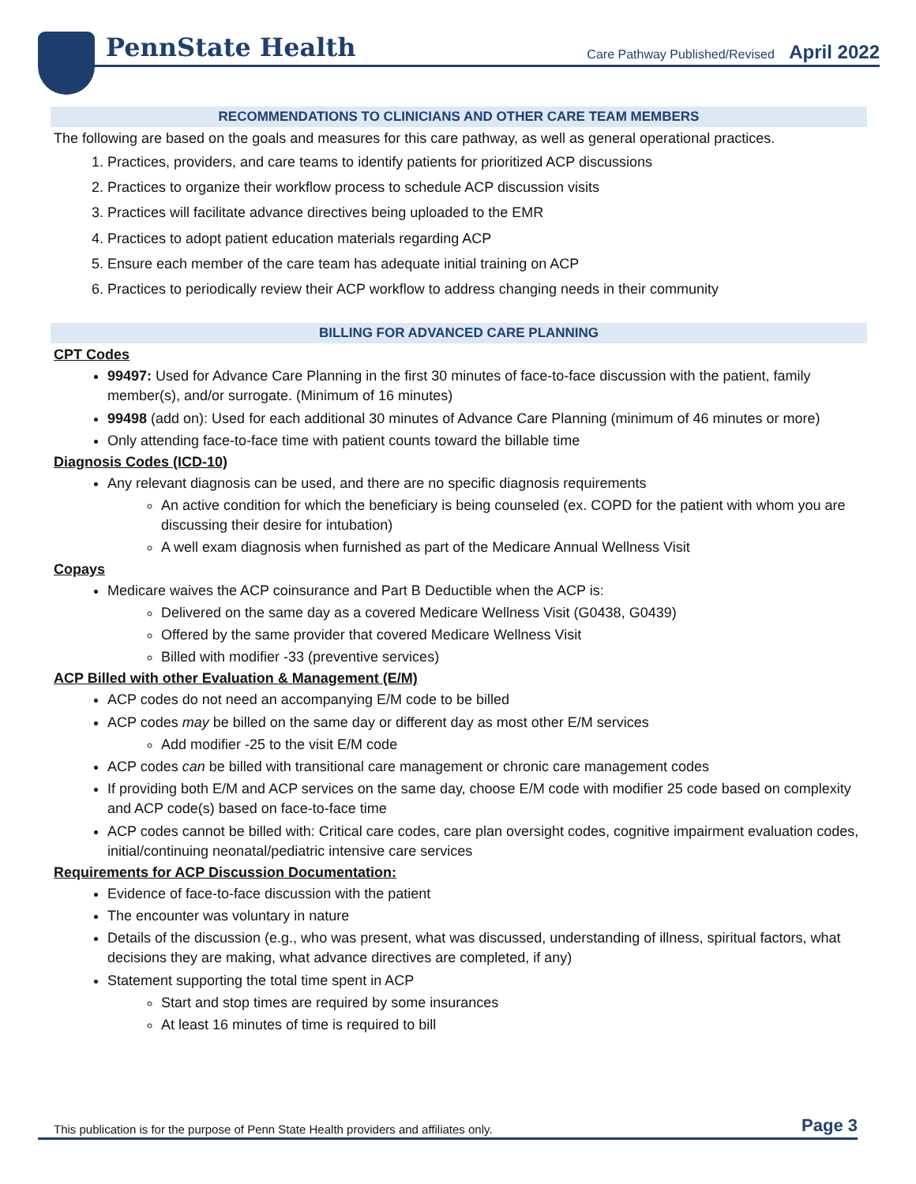PennState Health
Care Pathway Published/Revised April 2022
RECOMMENDATIONS TO CLINICIANS AND OTHER CARE TEAM MEMBERS
The following are based on the goals and measures for this care pathway, as well as general operational practices.
1. Practices, providers, and care teams to identify patients for prioritized ACP discussions
2. Practices to organize their workflow process to schedule ACP discussion visits
3. Practices will facilitate advance directives being uploaded to the EMR
4. Practices to adopt patient education materials regarding ACP
5. Ensure each member of the care team has adequate initial training on ACP
6. Practices to periodically review their ACP workflow to address changing needs in their community
BILLING FOR ADVANCED CARE PLANNING
CPT Codes
99497: Used for Advance Care Planning in the first 30 minutes of face-to-face discussion with the patient, family member(s), and/or surrogate. (Minimum of 16 minutes)
99498 (add on): Used for each additional 30 minutes of Advance Care Planning (minimum of 46 minutes or more)
Only attending face-to-face time with patient counts toward the billable time
Diagnosis Codes (ICD-10)
Any relevant diagnosis can be used, and there are no specific diagnosis requirements
An active condition for which the beneficiary is being counseled (ex. COPD for the patient with whom you are discussing their desire for intubation)
A well exam diagnosis when furnished as part of the Medicare Annual Wellness Visit
Copays
Medicare waives the ACP coinsurance and Part B Deductible when the ACP is:
Delivered on the same day as a covered Medicare Wellness Visit (G0438, G0439)
Offered by the same provider that covered Medicare Wellness Visit
Billed with modifier -33 (preventive services)
ACP Billed with other Evaluation & Management (E/M)
ACP codes do not need an accompanying E/M code to be billed
ACP codes may be billed on the same day or different day as most other E/M services
Add modifier -25 to the visit E/M code
ACP codes can be billed with transitional care management or chronic care management codes
If providing both E/M and ACP services on the same day, choose E/M code with modifier 25 code based on complexity and ACP code(s) based on face-to-face time
ACP codes cannot be billed with: Critical care codes, care plan oversight codes, cognitive impairment evaluation codes, initial/continuing neonatal/pediatric intensive care services
Requirements for ACP Discussion Documentation:
Evidence of face-to-face discussion with the patient
The encounter was voluntary in nature
Details of the discussion (e.g., who was present, what was discussed, understanding of illness, spiritual factors, what decisions they are making, what advance directives are completed, if any)
Statement supporting the total time spent in ACP
Start and stop times are required by some insurances
At least 16 minutes of time is required to bill
This publication is for the purpose of Penn State Health providers and affiliates only. Page 3